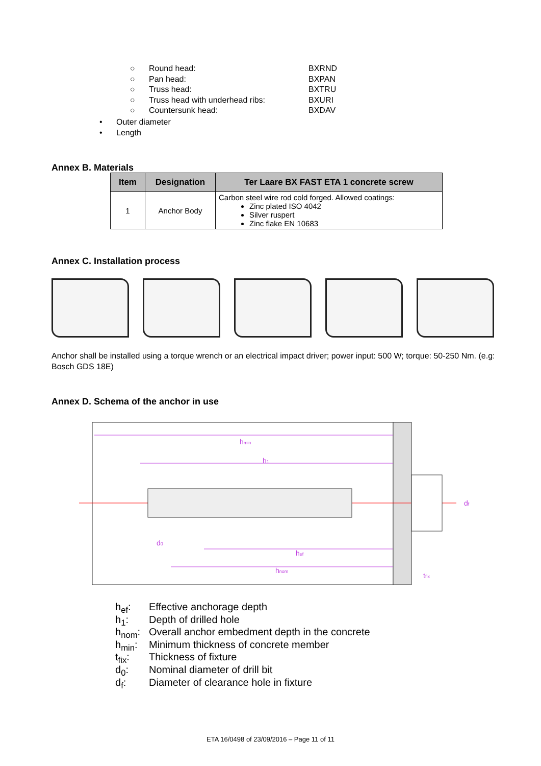○ Round head: BXRND
○ Pan head: BXPAN
○ Truss head: BXTRU
○ Truss head with underhead ribs: BXURI
○ Countersunk head: BXDAV
• Outer diameter
• Length
Annex B. Materials
| Item | Designation | Ter Laare BX FAST ETA 1 concrete screw |
| --- | --- | --- |
| 1 | Anchor Body | Carbon steel wire rod cold forged. Allowed coatings: Zinc plated ISO 4042 Silver ruspert Zinc flake EN 10683 |
Annex C. Installation process
Anchor shall be installed using a torque wrench or an electrical impact driver; power input: 500 W; torque: 50-250 Nm. (e.g: Bosch GDS 18E)
Annex D. Schema of the anchor in use
hmin
h1
hef
hnom
d0
df
tfix
h<sub>ef</sub>: Effective anchorage depth
h<sub>1</sub>: Depth of drilled hole
h<sub>nom</sub>: Overall anchor embedment depth in the concrete
h<sub>min</sub>: Minimum thickness of concrete member
t<sub>fix</sub>: Thickness of fixture
d<sub>0</sub>: Nominal diameter of drill bit
d<sub>f</sub>: Diameter of clearance hole in fixture
ETA 16/0498 of 23/09/2016 – Page 11 of 11